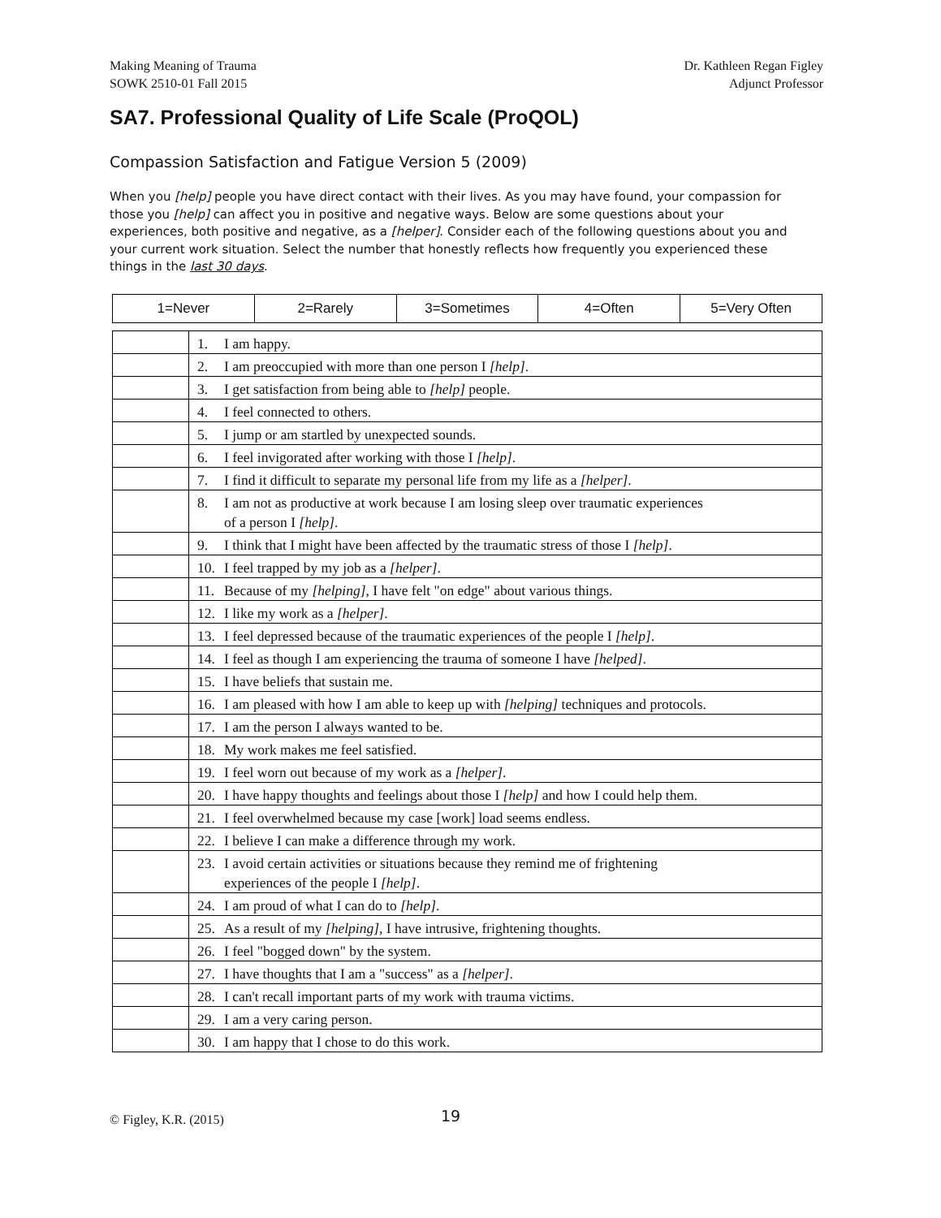Making Meaning of Trauma
SOWK 2510-01 Fall 2015
Dr. Kathleen Regan Figley
Adjunct Professor
SA7. Professional Quality of Life Scale (ProQOL)
Compassion Satisfaction and Fatigue Version 5 (2009)
When you [help] people you have direct contact with their lives. As you may have found, your compassion for those you [help] can affect you in positive and negative ways. Below are some questions about your experiences, both positive and negative, as a [helper]. Consider each of the following questions about you and your current work situation. Select the number that honestly reflects how frequently you experienced these things in the last 30 days.
| 1=Never | 2=Rarely | 3=Sometimes | 4=Often | 5=Very Often |
| | 1. I am happy. |
| | 2. I am preoccupied with more than one person I [help] . |
| | 3. I get satisfaction from being able to [help] people. |
| | 4. I feel connected to others. |
| | 5. I jump or am startled by unexpected sounds. |
| | 6. I feel invigorated after working with those I [help] . |
| | 7. I find it difficult to separate my personal life from my life as a [helper] . |
| | 8. I am not as productive at work because I am losing sleep over traumatic experiences of a person I [help] . |
| | 9. I think that I might have been affected by the traumatic stress of those I [help] . |
| | 10. I feel trapped by my job as a [helper] . |
| | 11. Because of my [helping] , I have felt "on edge" about various things. |
| | 12. I like my work as a [helper] . |
| | 13. I feel depressed because of the traumatic experiences of the people I [help] . |
| | 14. I feel as though I am experiencing the trauma of someone I have [helped] . |
| | 15. I have beliefs that sustain me. |
| | 16. I am pleased with how I am able to keep up with [helping] techniques and protocols. |
| | 17. I am the person I always wanted to be. |
| | 18. My work makes me feel satisfied. |
| | 19. I feel worn out because of my work as a [helper] . |
| | 20. I have happy thoughts and feelings about those I [help] and how I could help them. |
| | 21. I feel overwhelmed because my case [work] load seems endless. |
| | 22. I believe I can make a difference through my work. |
| | 23. I avoid certain activities or situations because they remind me of frightening experiences of the people I [help] . |
| | 24. I am proud of what I can do to [help] . |
| | 25. As a result of my [helping] , I have intrusive, frightening thoughts. |
| | 26. I feel "bogged down" by the system. |
| | 27. I have thoughts that I am a "success" as a [helper] . |
| | 28. I can't recall important parts of my work with trauma victims. |
| | 29. I am a very caring person. |
| | 30. I am happy that I chose to do this work. |
© Figley, K.R. (2015) 19